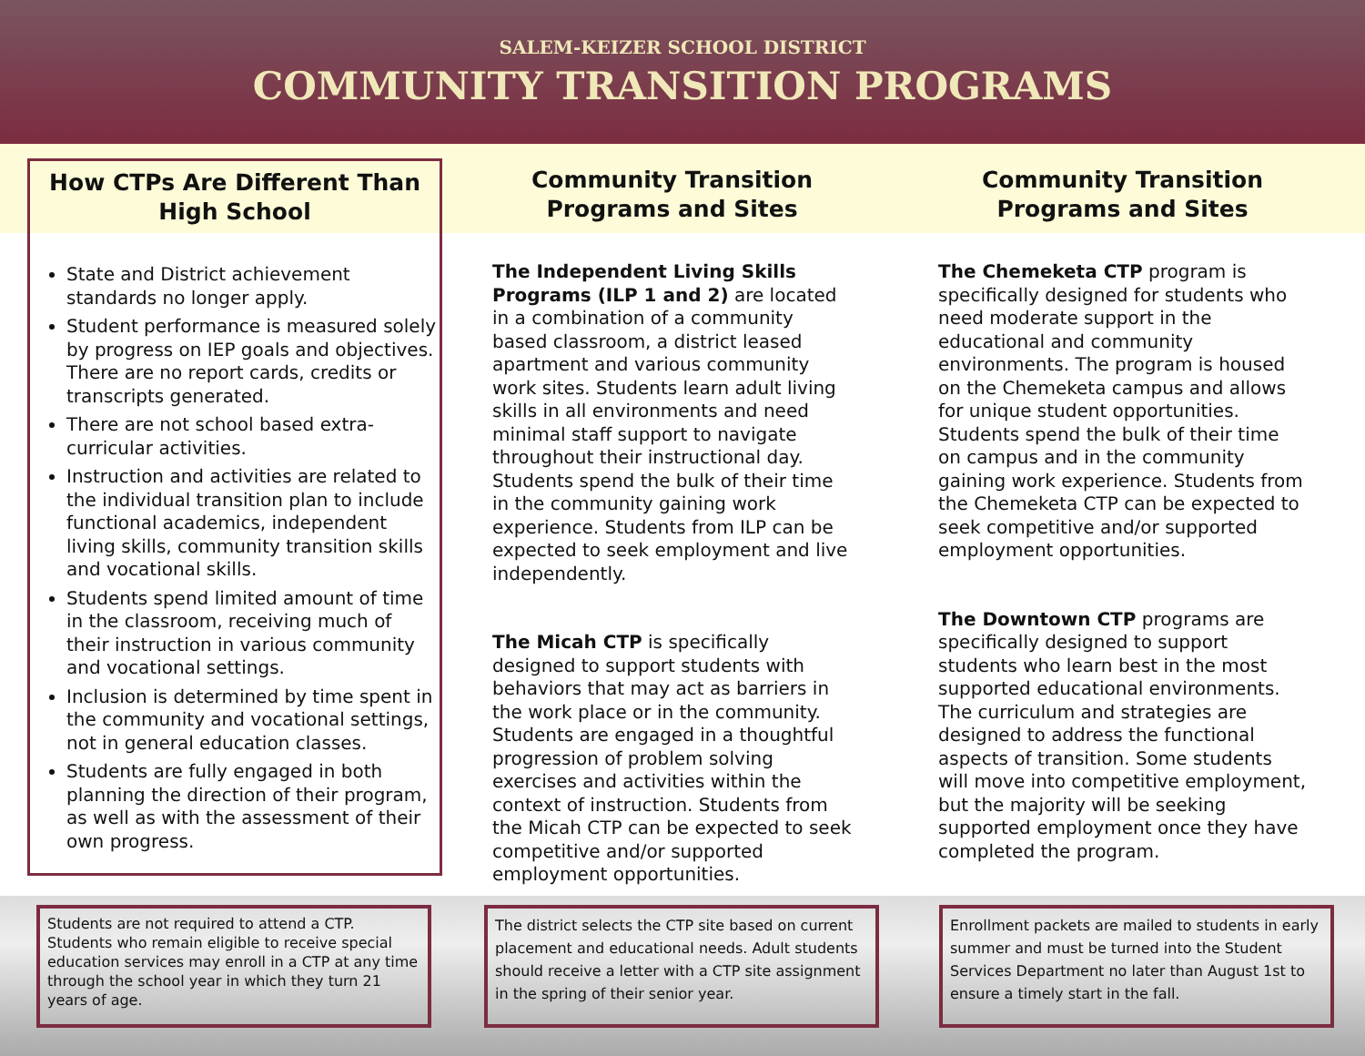SALEM-KEIZER SCHOOL DISTRICT
COMMUNITY TRANSITION PROGRAMS
How CTPs Are Different Than High School
State and District achievement standards no longer apply.
Student performance is measured solely by progress on IEP goals and objectives. There are no report cards, credits or transcripts generated.
There are not school based extra-curricular activities.
Instruction and activities are related to the individual transition plan to include functional academics, independent living skills, community transition skills and vocational skills.
Students spend limited amount of time in the classroom, receiving much of their instruction in various community and vocational settings.
Inclusion is determined by time spent in the community and vocational settings, not in general education classes.
Students are fully engaged in both planning the direction of their program, as well as with the assessment of their own progress.
Community Transition Programs and Sites
The Independent Living Skills Programs (ILP 1 and 2) are located in a combination of a community based classroom, a district leased apartment and various community work sites. Students learn adult living skills in all environments and need minimal staff support to navigate throughout their instructional day. Students spend the bulk of their time in the community gaining work experience. Students from ILP can be expected to seek employment and live independently.
The Micah CTP is specifically designed to support students with behaviors that may act as barriers in the work place or in the community. Students are engaged in a thoughtful progression of problem solving exercises and activities within the context of instruction. Students from the Micah CTP can be expected to seek competitive and/or supported employment opportunities.
Community Transition Programs and Sites
The Chemeketa CTP program is specifically designed for students who need moderate support in the educational and community environments. The program is housed on the Chemeketa campus and allows for unique student opportunities. Students spend the bulk of their time on campus and in the community gaining work experience. Students from the Chemeketa CTP can be expected to seek competitive and/or supported employment opportunities.
The Downtown CTP programs are specifically designed to support students who learn best in the most supported educational environments. The curriculum and strategies are designed to address the functional aspects of transition. Some students will move into competitive employment, but the majority will be seeking supported employment once they have completed the program.
Students are not required to attend a CTP. Students who remain eligible to receive special education services may enroll in a CTP at any time through the school year in which they turn 21 years of age.
The district selects the CTP site based on current placement and educational needs. Adult students should receive a letter with a CTP site assignment in the spring of their senior year.
Enrollment packets are mailed to students in early summer and must be turned into the Student Services Department no later than August 1st to ensure a timely start in the fall.